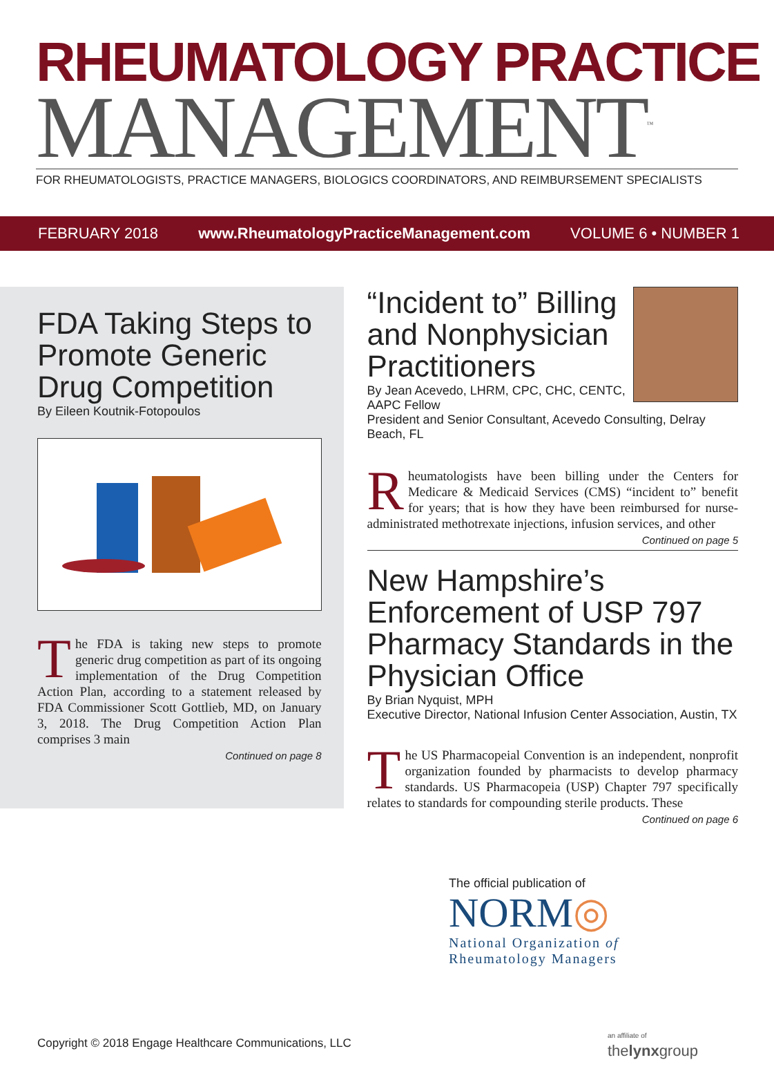RHEUMATOLOGY PRACTICE
MANAGEMENT<sup>™</sup>
FOR RHEUMATOLOGISTS, PRACTICE MANAGERS, BIOLOGICS COORDINATORS, AND REIMBURSEMENT SPECIALISTS
FEBRUARY 2018 www.RheumatologyPracticeManagement.com VOLUME 6 • NUMBER 1
FDA Taking Steps to Promote Generic Drug Competition
By Eileen Koutnik-Fotopoulos
The FDA is taking new steps to promote generic drug competition as part of its ongoing implementation of the Drug Competition Action Plan, according to a statement released by FDA Commissioner Scott Gottlieb, MD, on January 3, 2018. The Drug Competition Action Plan comprises 3 main
Continued on page 8
“Incident to” Billing and Nonphysician Practitioners
By Jean Acevedo, LHRM, CPC, CHC, CENTC, AAPC Fellow
President and Senior Consultant, Acevedo Consulting, Delray Beach, FL
Rheumatologists have been billing under the Centers for Medicare & Medicaid Services (CMS) “incident to” benefit for years; that is how they have been reimbursed for nurse-administrated methotrexate injections, infusion services, and other
Continued on page 5
New Hampshire’s Enforcement of USP 797 Pharmacy Standards in the Physician Office
By Brian Nyquist, MPH
Executive Director, National Infusion Center Association, Austin, TX
The US Pharmacopeial Convention is an independent, nonprofit organization founded by pharmacists to develop pharmacy standards. US Pharmacopeia (USP) Chapter 797 specifically relates to standards for compounding sterile products. These
Continued on page 6
The official publication of
NORM◎
National Organization of
Rheumatology Managers
Copyright © 2018 Engage Healthcare Communications, LLC
an affiliate of
thelynxgroup